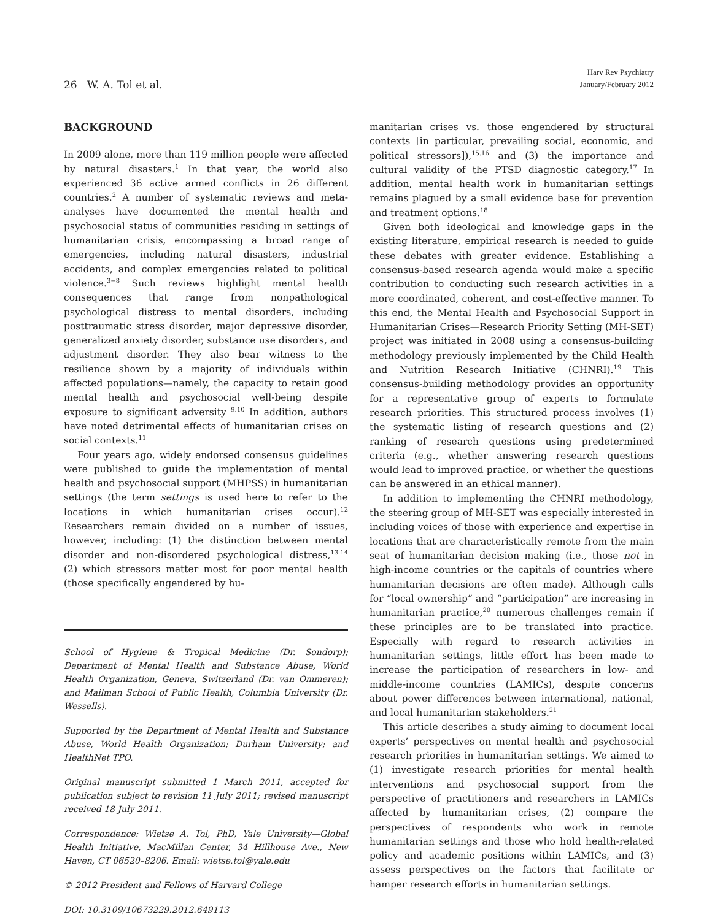26 W. A. Tol et al.
Harv Rev Psychiatry
January/February 2012
BACKGROUND
In 2009 alone, more than 119 million people were affected by natural disasters.<sup>1</sup> In that year, the world also experienced 36 active armed conflicts in 26 different countries.<sup>2</sup> A number of systematic reviews and meta-analyses have documented the mental health and psychosocial status of communities residing in settings of humanitarian crisis, encompassing a broad range of emergencies, including natural disasters, industrial accidents, and complex emergencies related to political violence.<sup>3−8</sup> Such reviews highlight mental health consequences that range from nonpathological psychological distress to mental disorders, including posttraumatic stress disorder, major depressive disorder, generalized anxiety disorder, substance use disorders, and adjustment disorder. They also bear witness to the resilience shown by a majority of individuals within affected populations—namely, the capacity to retain good mental health and psychosocial well-being despite exposure to significant adversity <sup>9.10</sup> In addition, authors have noted detrimental effects of humanitarian crises on social contexts.<sup>11</sup>
Four years ago, widely endorsed consensus guidelines were published to guide the implementation of mental health and psychosocial support (MHPSS) in humanitarian settings (the term settings is used here to refer to the locations in which humanitarian crises occur).<sup>12</sup> Researchers remain divided on a number of issues, however, including: (1) the distinction between mental disorder and non-disordered psychological distress,<sup>13.14</sup> (2) which stressors matter most for poor mental health (those specifically engendered by hu-
School of Hygiene & Tropical Medicine (Dr. Sondorp); Department of Mental Health and Substance Abuse, World Health Organization, Geneva, Switzerland (Dr. van Ommeren); and Mailman School of Public Health, Columbia University (Dr. Wessells).
Supported by the Department of Mental Health and Substance Abuse, World Health Organization; Durham University; and HealthNet TPO.
Original manuscript submitted 1 March 2011, accepted for publication subject to revision 11 July 2011; revised manuscript received 18 July 2011.
Correspondence: Wietse A. Tol, PhD, Yale University—Global Health Initiative, MacMillan Center, 34 Hillhouse Ave., New Haven, CT 06520–8206. Email: wietse.tol@yale.edu
© 2012 President and Fellows of Harvard College
DOI: 10.3109/10673229.2012.649113
manitarian crises vs. those engendered by structural contexts [in particular, prevailing social, economic, and political stressors]),<sup>15.16</sup> and (3) the importance and cultural validity of the PTSD diagnostic category.<sup>17</sup> In addition, mental health work in humanitarian settings remains plagued by a small evidence base for prevention and treatment options.<sup>18</sup>
Given both ideological and knowledge gaps in the existing literature, empirical research is needed to guide these debates with greater evidence. Establishing a consensus-based research agenda would make a specific contribution to conducting such research activities in a more coordinated, coherent, and cost-effective manner. To this end, the Mental Health and Psychosocial Support in Humanitarian Crises—Research Priority Setting (MH-SET) project was initiated in 2008 using a consensus-building methodology previously implemented by the Child Health and Nutrition Research Initiative (CHNRI).<sup>19</sup> This consensus-building methodology provides an opportunity for a representative group of experts to formulate research priorities. This structured process involves (1) the systematic listing of research questions and (2) ranking of research questions using predetermined criteria (e.g., whether answering research questions would lead to improved practice, or whether the questions can be answered in an ethical manner).
In addition to implementing the CHNRI methodology, the steering group of MH-SET was especially interested in including voices of those with experience and expertise in locations that are characteristically remote from the main seat of humanitarian decision making (i.e., those not in high-income countries or the capitals of countries where humanitarian decisions are often made). Although calls for “local ownership” and “participation” are increasing in humanitarian practice,<sup>20</sup> numerous challenges remain if these principles are to be translated into practice. Especially with regard to research activities in humanitarian settings, little effort has been made to increase the participation of researchers in low- and middle-income countries (LAMICs), despite concerns about power differences between international, national, and local humanitarian stakeholders.<sup>21</sup>
This article describes a study aiming to document local experts’ perspectives on mental health and psychosocial research priorities in humanitarian settings. We aimed to (1) investigate research priorities for mental health interventions and psychosocial support from the perspective of practitioners and researchers in LAMICs affected by humanitarian crises, (2) compare the perspectives of respondents who work in remote humanitarian settings and those who hold health-related policy and academic positions within LAMICs, and (3) assess perspectives on the factors that facilitate or hamper research efforts in humanitarian settings.